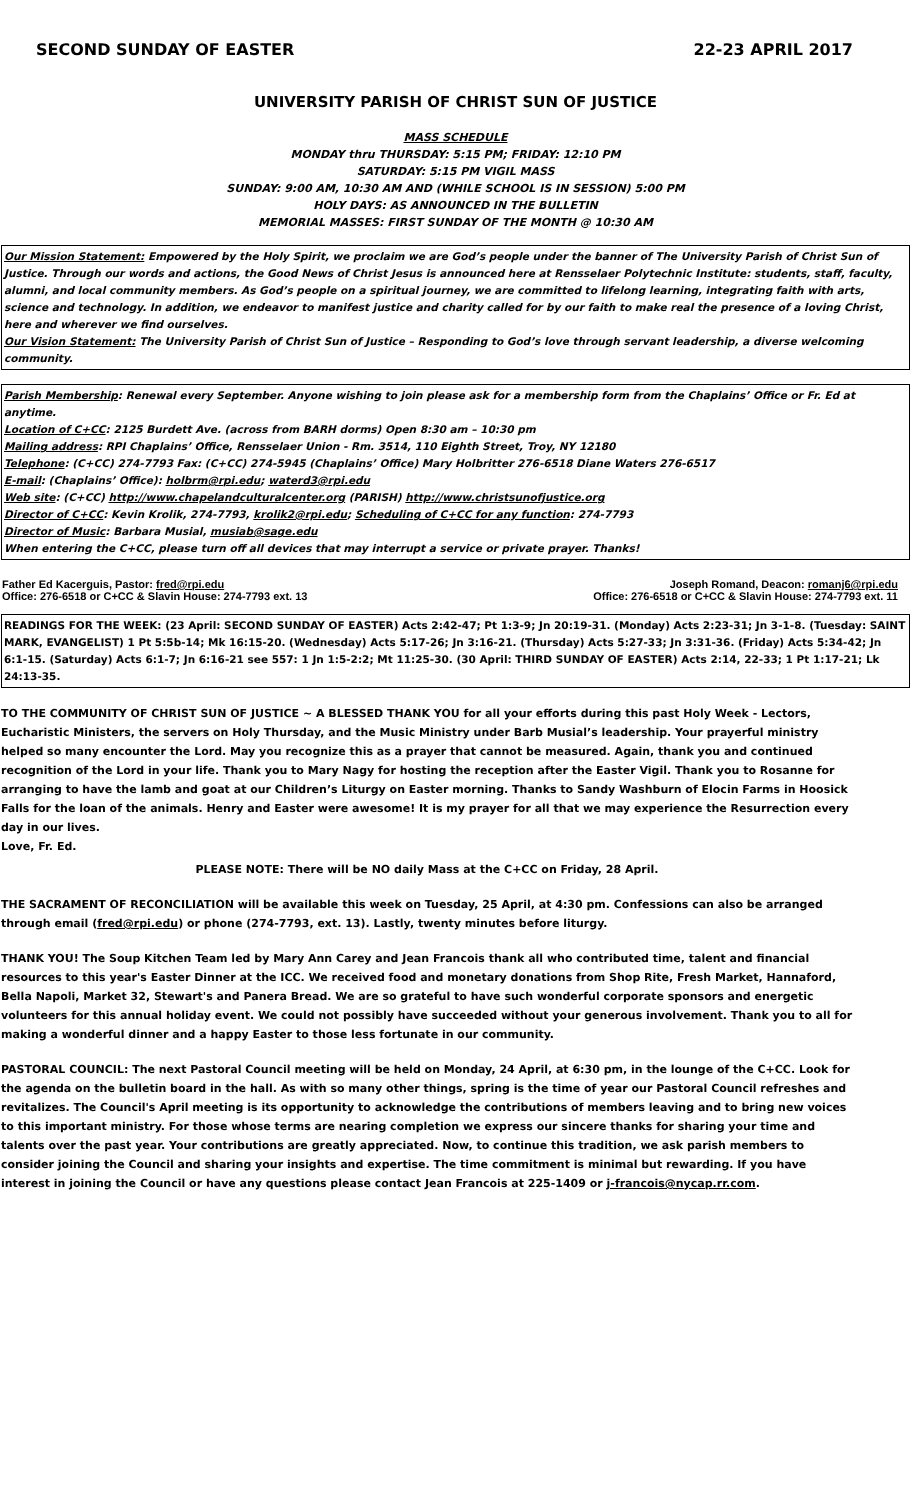SECOND SUNDAY OF EASTER 22-23 APRIL 2017
UNIVERSITY PARISH OF CHRIST SUN OF JUSTICE
MASS SCHEDULE
MONDAY thru THURSDAY: 5:15 PM; FRIDAY: 12:10 PM
SATURDAY: 5:15 PM VIGIL MASS
SUNDAY: 9:00 AM, 10:30 AM AND (WHILE SCHOOL IS IN SESSION) 5:00 PM
HOLY DAYS: AS ANNOUNCED IN THE BULLETIN
MEMORIAL MASSES: FIRST SUNDAY OF THE MONTH @ 10:30 AM
Our Mission Statement: Empowered by the Holy Spirit, we proclaim we are God’s people under the banner of The University Parish of Christ Sun of Justice. Through our words and actions, the Good News of Christ Jesus is announced here at Rensselaer Polytechnic Institute: students, staff, faculty, alumni, and local community members. As God’s people on a spiritual journey, we are committed to lifelong learning, integrating faith with arts, science and technology. In addition, we endeavor to manifest justice and charity called for by our faith to make real the presence of a loving Christ, here and wherever we find ourselves.
Our Vision Statement: The University Parish of Christ Sun of Justice – Responding to God’s love through servant leadership, a diverse welcoming community.
Parish Membership: Renewal every September. Anyone wishing to join please ask for a membership form from the Chaplains’ Office or Fr. Ed at anytime.
Location of C+CC: 2125 Burdett Ave. (across from BARH dorms) Open 8:30 am – 10:30 pm
Mailing address: RPI Chaplains’ Office, Rensselaer Union - Rm. 3514, 110 Eighth Street, Troy, NY 12180
Telephone: (C+CC) 274-7793 Fax: (C+CC) 274-5945 (Chaplains’ Office) Mary Holbritter 276-6518 Diane Waters 276-6517
E-mail: (Chaplains’ Office): holbrm@rpi.edu; waterd3@rpi.edu
Web site: (C+CC) http://www.chapelandculturalcenter.org (PARISH) http://www.christsunofjustice.org
Director of C+CC: Kevin Krolik, 274-7793, krolik2@rpi.edu; Scheduling of C+CC for any function: 274-7793
Director of Music: Barbara Musial, musiab@sage.edu
When entering the C+CC, please turn off all devices that may interrupt a service or private prayer. Thanks!
Father Ed Kacerguis, Pastor: fred@rpi.edu
Office: 276-6518 or C+CC & Slavin House: 274-7793 ext. 13
Joseph Romand, Deacon: romanj6@rpi.edu
Office: 276-6518 or C+CC & Slavin House: 274-7793 ext. 11
READINGS FOR THE WEEK: (23 April: SECOND SUNDAY OF EASTER) Acts 2:42-47; Pt 1:3-9; Jn 20:19-31. (Monday) Acts 2:23-31; Jn 3-1-8. (Tuesday: SAINT MARK, EVANGELIST) 1 Pt 5:5b-14; Mk 16:15-20. (Wednesday) Acts 5:17-26; Jn 3:16-21. (Thursday) Acts 5:27-33; Jn 3:31-36. (Friday) Acts 5:34-42; Jn 6:1-15. (Saturday) Acts 6:1-7; Jn 6:16-21 see 557: 1 Jn 1:5-2:2; Mt 11:25-30. (30 April: THIRD SUNDAY OF EASTER) Acts 2:14, 22-33; 1 Pt 1:17-21; Lk 24:13-35.
TO THE COMMUNITY OF CHRIST SUN OF JUSTICE ~ A BLESSED THANK YOU for all your efforts during this past Holy Week - Lectors, Eucharistic Ministers, the servers on Holy Thursday, and the Music Ministry under Barb Musial’s leadership. Your prayerful ministry helped so many encounter the Lord. May you recognize this as a prayer that cannot be measured. Again, thank you and continued recognition of the Lord in your life. Thank you to Mary Nagy for hosting the reception after the Easter Vigil. Thank you to Rosanne for arranging to have the lamb and goat at our Children’s Liturgy on Easter morning. Thanks to Sandy Washburn of Elocin Farms in Hoosick Falls for the loan of the animals. Henry and Easter were awesome! It is my prayer for all that we may experience the Resurrection every day in our lives.
Love, Fr. Ed.
PLEASE NOTE: There will be NO daily Mass at the C+CC on Friday, 28 April.
THE SACRAMENT OF RECONCILIATION will be available this week on Tuesday, 25 April, at 4:30 pm. Confessions can also be arranged through email (fred@rpi.edu) or phone (274-7793, ext. 13). Lastly, twenty minutes before liturgy.
THANK YOU! The Soup Kitchen Team led by Mary Ann Carey and Jean Francois thank all who contributed time, talent and financial resources to this year's Easter Dinner at the ICC. We received food and monetary donations from Shop Rite, Fresh Market, Hannaford, Bella Napoli, Market 32, Stewart's and Panera Bread. We are so grateful to have such wonderful corporate sponsors and energetic volunteers for this annual holiday event. We could not possibly have succeeded without your generous involvement. Thank you to all for making a wonderful dinner and a happy Easter to those less fortunate in our community.
PASTORAL COUNCIL: The next Pastoral Council meeting will be held on Monday, 24 April, at 6:30 pm, in the lounge of the C+CC. Look for the agenda on the bulletin board in the hall. As with so many other things, spring is the time of year our Pastoral Council refreshes and revitalizes. The Council's April meeting is its opportunity to acknowledge the contributions of members leaving and to bring new voices to this important ministry. For those whose terms are nearing completion we express our sincere thanks for sharing your time and talents over the past year. Your contributions are greatly appreciated. Now, to continue this tradition, we ask parish members to consider joining the Council and sharing your insights and expertise. The time commitment is minimal but rewarding. If you have interest in joining the Council or have any questions please contact Jean Francois at 225-1409 or j-francois@nycap.rr.com.